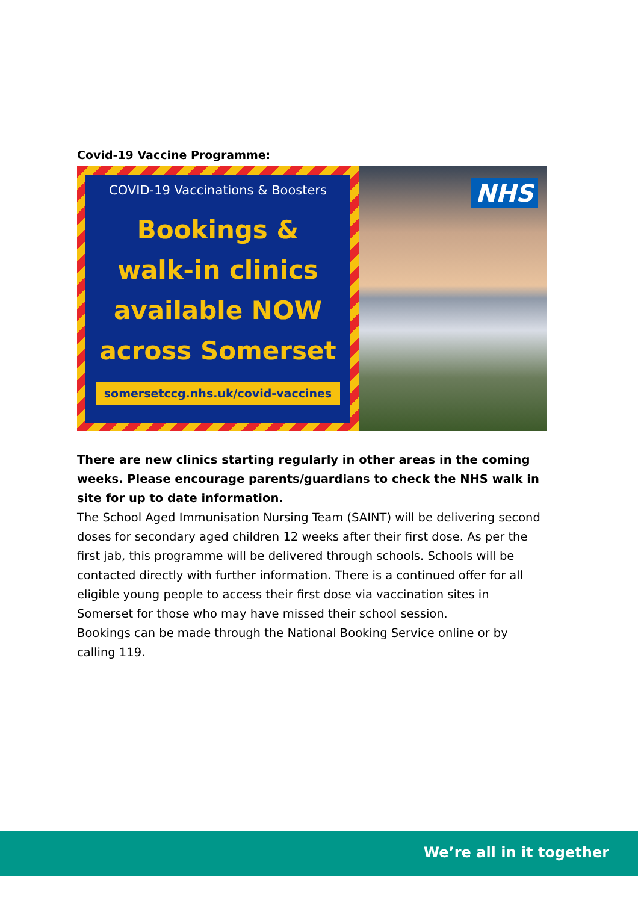Covid-19 Vaccine Programme:
COVID-19 Vaccinations & Boosters
Bookings &
walk-in clinics
available NOW
across Somerset
somersetccg.nhs.uk/covid-vaccines
NHS
There are new clinics starting regularly in other areas in the coming weeks. Please encourage parents/guardians to check the NHS walk in site for up to date information.
The School Aged Immunisation Nursing Team (SAINT) will be delivering second doses for secondary aged children 12 weeks after their first dose. As per the first jab, this programme will be delivered through schools. Schools will be contacted directly with further information. There is a continued offer for all eligible young people to access their first dose via vaccination sites in Somerset for those who may have missed their school session.
Bookings can be made through the National Booking Service online or by calling 119.
We’re all in it together